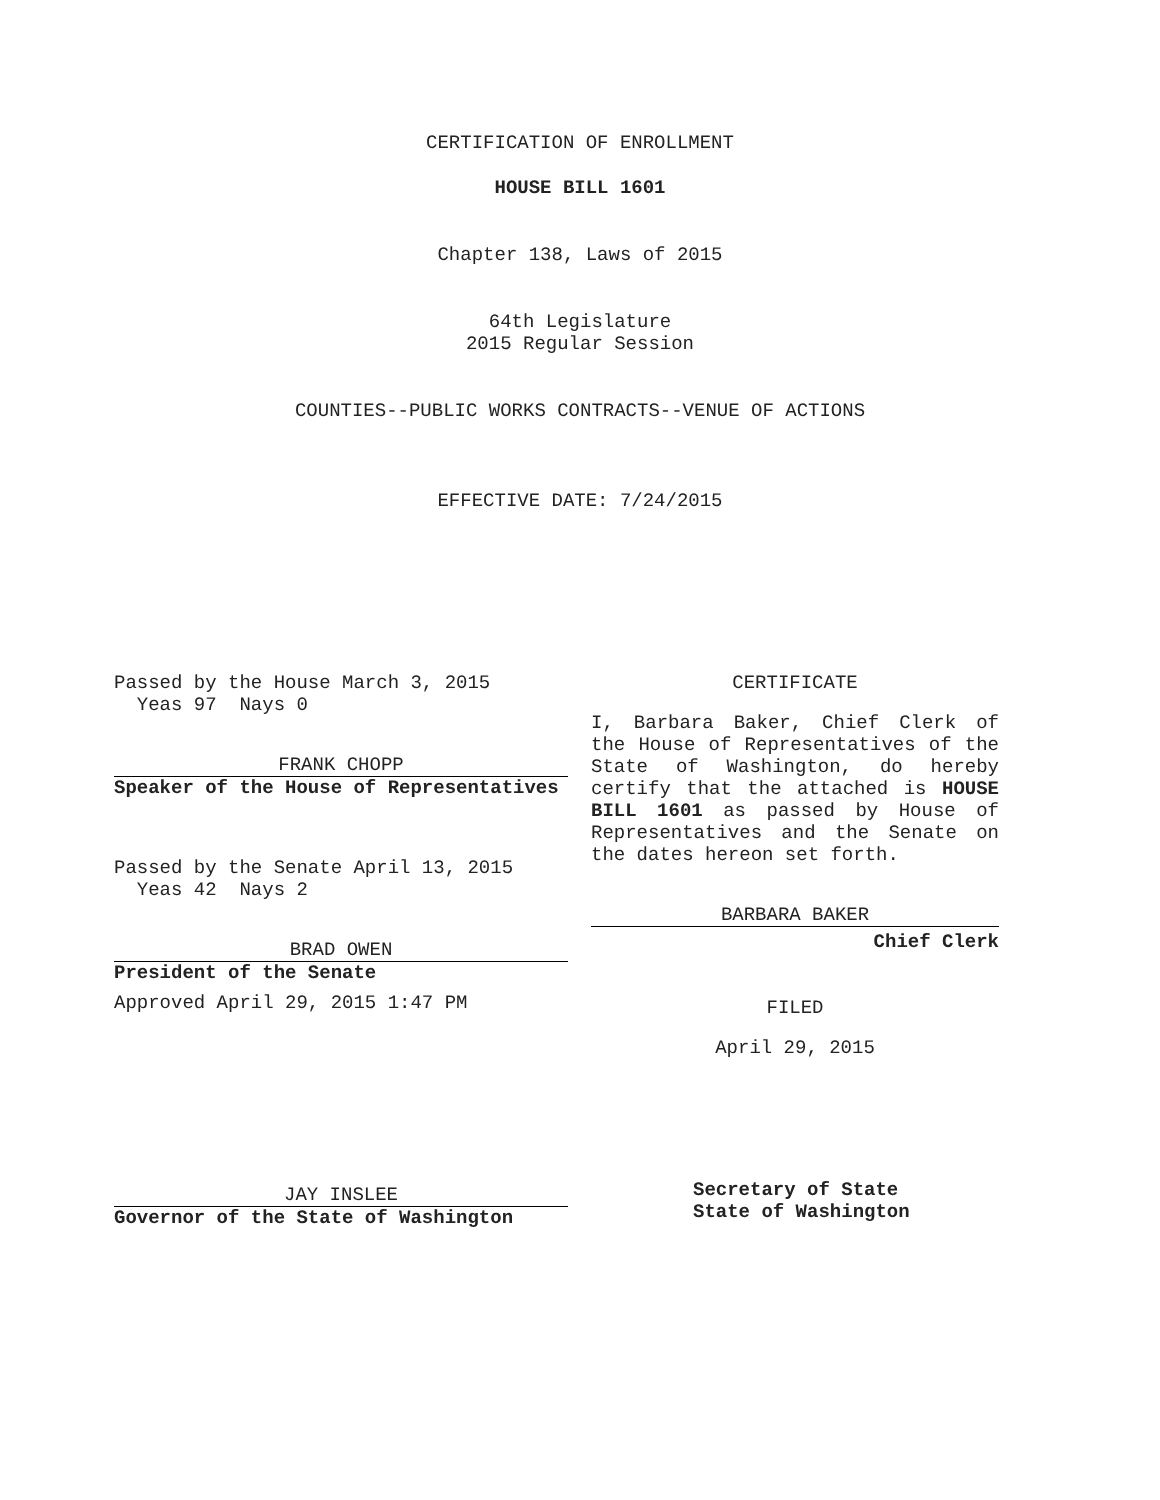CERTIFICATION OF ENROLLMENT
HOUSE BILL 1601
Chapter 138, Laws of 2015
64th Legislature
2015 Regular Session
COUNTIES--PUBLIC WORKS CONTRACTS--VENUE OF ACTIONS
EFFECTIVE DATE: 7/24/2015
Passed by the House March 3, 2015
Yeas 97 Nays 0
FRANK CHOPP
Speaker of the House of Representatives
Passed by the Senate April 13, 2015
Yeas 42 Nays 2
BRAD OWEN
President of the Senate
Approved April 29, 2015 1:47 PM
JAY INSLEE
Governor of the State of Washington
CERTIFICATE
I, Barbara Baker, Chief Clerk of the House of Representatives of the State of Washington, do hereby certify that the attached is HOUSE BILL 1601 as passed by House of Representatives and the Senate on the dates hereon set forth.
BARBARA BAKER
Chief Clerk
FILED
April 29, 2015
Secretary of State
State of Washington